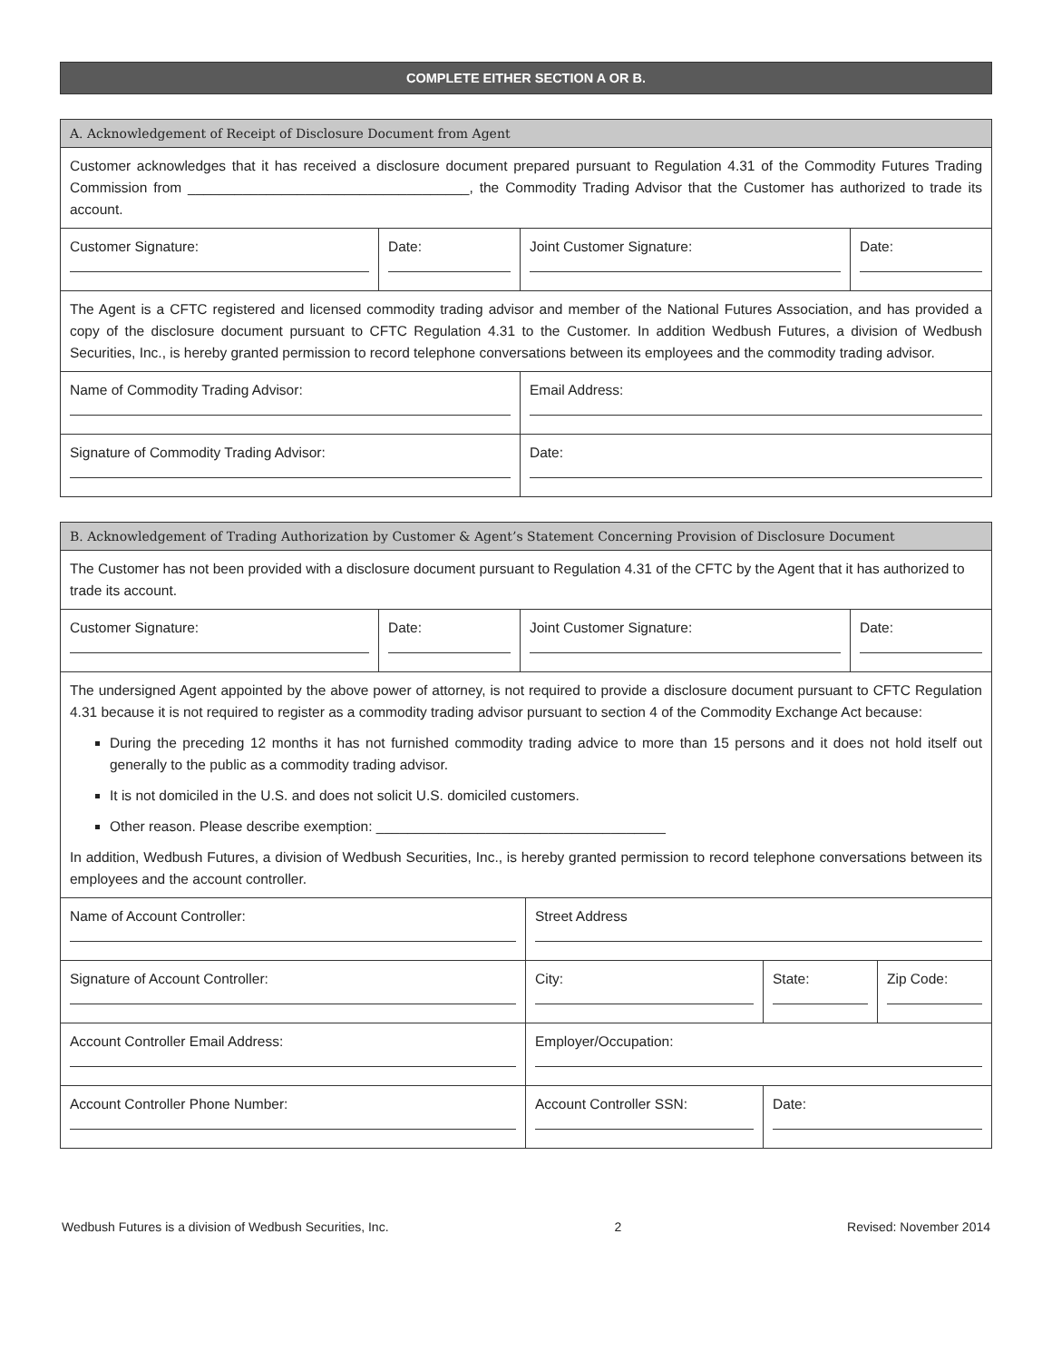COMPLETE EITHER SECTION A OR B.
| A. Acknowledgement of Receipt of Disclosure Document from Agent | | | |
| --- | --- | --- | --- |
| Customer acknowledges that it has received a disclosure document prepared pursuant to Regulation 4.31 of the Commodity Futures Trading Commission from ____________________________________, the Commodity Trading Advisor that the Customer has authorized to trade its account. | | | |
| Customer Signature: | Date: | Joint Customer Signature: | Date: |
| The Agent is a CFTC registered and licensed commodity trading advisor and member of the National Futures Association, and has provided a copy of the disclosure document pursuant to CFTC Regulation 4.31 to the Customer. In addition Wedbush Futures, a division of Wedbush Securities, Inc., is hereby granted permission to record telephone conversations between its employees and the commodity trading advisor. | | | |
| Name of Commodity Trading Advisor: | | Email Address: | |
| Signature of Commodity Trading Advisor: | | Date: | |
| B. Acknowledgement of Trading Authorization by Customer & Agent’s Statement Concerning Provision of Disclosure Document | | | |
| --- | --- | --- | --- |
| The Customer has not been provided with a disclosure document pursuant to Regulation 4.31 of the CFTC by the Agent that it has authorized to trade its account. | | | |
| Customer Signature: | Date: | Joint Customer Signature: | Date: |
| The undersigned Agent appointed by the above power of attorney, is not required to provide a disclosure document pursuant to CFTC Regulation 4.31 because it is not required to register as a commodity trading advisor pursuant to section 4 of the Commodity Exchange Act because: During the preceding 12 months it has not furnished commodity trading advice to more than 15 persons and it does not hold itself out generally to the public as a commodity trading advisor. It is not domiciled in the U.S. and does not solicit U.S. domiciled customers. Other reason. Please describe exemption: _____________________________________ In addition, Wedbush Futures, a division of Wedbush Securities, Inc., is hereby granted permission to record telephone conversations between its employees and the account controller. | | | |
| Name of Account Controller: | Street Address | | |
| Signature of Account Controller: | City: | State: | Zip Code: |
| Account Controller Email Address: | Employer/Occupation: | | |
| Account Controller Phone Number: | Account Controller SSN: | Date: | |
Wedbush Futures is a division of Wedbush Securities, Inc. 2 Revised: November 2014